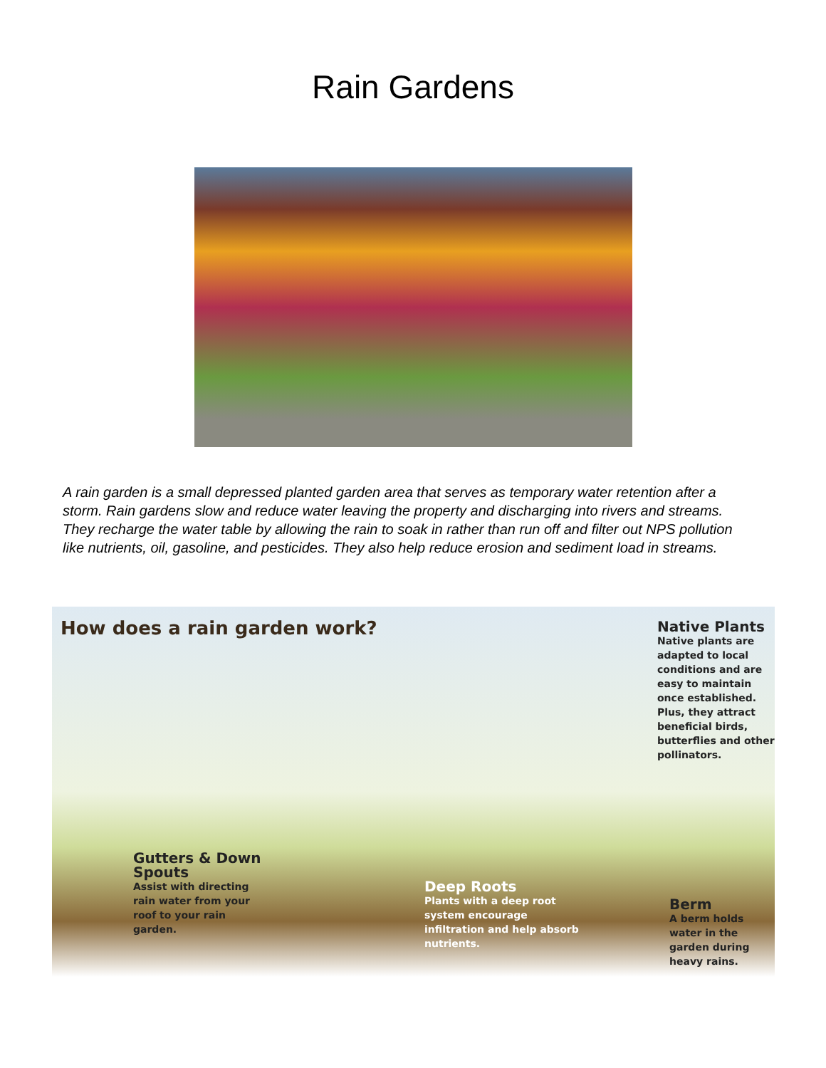Rain Gardens
A rain garden is a small depressed planted garden area that serves as temporary water retention after a storm. Rain gardens slow and reduce water leaving the property and discharging into rivers and streams. They recharge the water table by allowing the rain to soak in rather than run off and filter out NPS pollution like nutrients, oil, gasoline, and pesticides. They also help reduce erosion and sediment load in streams.
How does a rain garden work?
Native Plants
Native plants are adapted to local conditions and are easy to maintain once established. Plus, they attract beneficial birds, butterflies and other pollinators.
Gutters & Down Spouts
Assist with directing rain water from your roof to your rain garden.
Deep Roots
Plants with a deep root system encourage infiltration and help absorb nutrients.
Berm
A berm holds water in the garden during heavy rains.